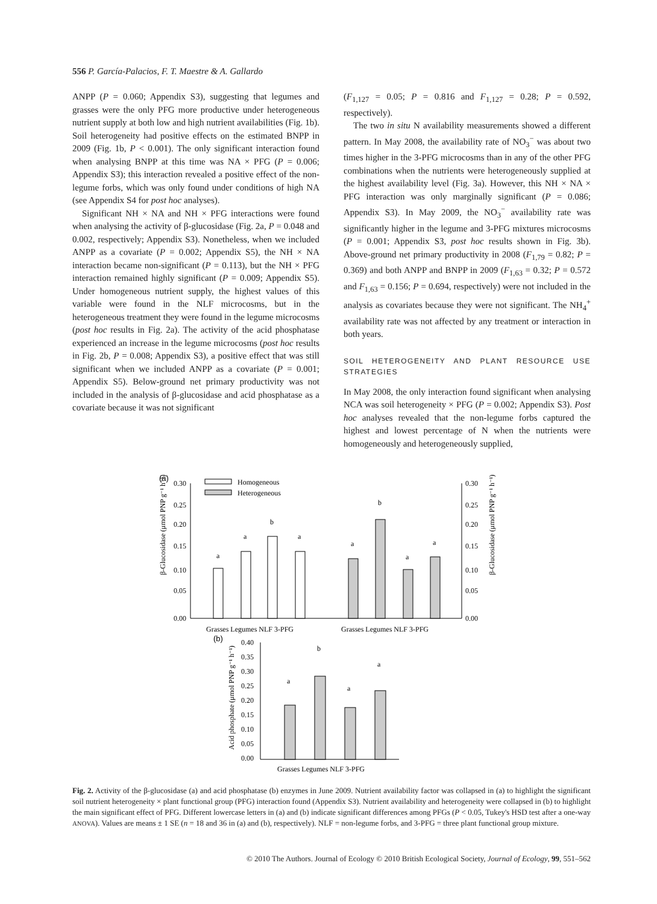556 P. García-Palacios, F. T. Maestre & A. Gallardo
ANPP (P = 0.060; Appendix S3), suggesting that legumes and grasses were the only PFG more productive under heterogeneous nutrient supply at both low and high nutrient availabilities (Fig. 1b). Soil heterogeneity had positive effects on the estimated BNPP in 2009 (Fig. 1b, P < 0.001). The only significant interaction found when analysing BNPP at this time was NA × PFG (P = 0.006; Appendix S3); this interaction revealed a positive effect of the non-legume forbs, which was only found under conditions of high NA (see Appendix S4 for post hoc analyses).
Significant NH × NA and NH × PFG interactions were found when analysing the activity of β-glucosidase (Fig. 2a, P = 0.048 and 0.002, respectively; Appendix S3). Nonetheless, when we included ANPP as a covariate (P = 0.002; Appendix S5), the NH × NA interaction became non-significant (P = 0.113), but the NH × PFG interaction remained highly significant (P = 0.009; Appendix S5). Under homogeneous nutrient supply, the highest values of this variable were found in the NLF microcosms, but in the heterogeneous treatment they were found in the legume microcosms (post hoc results in Fig. 2a). The activity of the acid phosphatase experienced an increase in the legume microcosms (post hoc results in Fig. 2b, P = 0.008; Appendix S3), a positive effect that was still significant when we included ANPP as a covariate (P = 0.001; Appendix S5). Below-ground net primary productivity was not included in the analysis of β-glucosidase and acid phosphatase as a covariate because it was not significant
(F<sub>1,127</sub> = 0.05; P = 0.816 and F<sub>1,127</sub> = 0.28; P = 0.592, respectively).
The two in situ N availability measurements showed a different pattern. In May 2008, the availability rate of NO<sub>3</sub><sup>−</sup> was about two times higher in the 3-PFG microcosms than in any of the other PFG combinations when the nutrients were heterogeneously supplied at the highest availability level (Fig. 3a). However, this NH × NA × PFG interaction was only marginally significant (P = 0.086; Appendix S3). In May 2009, the NO<sub>3</sub><sup>−</sup> availability rate was significantly higher in the legume and 3-PFG mixtures microcosms (P = 0.001; Appendix S3, post hoc results shown in Fig. 3b). Above-ground net primary productivity in 2008 (F<sub>1,79</sub> = 0.82; P = 0.369) and both ANPP and BNPP in 2009 (F<sub>1,63</sub> = 0.32; P = 0.572 and F<sub>1,63</sub> = 0.156; P = 0.694, respectively) were not included in the analysis as covariates because they were not significant. The NH<sub>4</sub><sup>+</sup> availability rate was not affected by any treatment or interaction in both years.
SOIL HETEROGENEITY AND PLANT RESOURCE USE STRATEGIES
In May 2008, the only interaction found significant when analysing NCA was soil heterogeneity × PFG (P = 0.002; Appendix S3). Post hoc analyses revealed that the non-legume forbs captured the highest and lowest percentage of N when the nutrients were homogeneously and heterogeneously supplied,
(a)
0.30
0.25
0.20
0.15
0.10
0.05
0.00
0.30
0.25
0.20
0.15
0.10
0.05
0.00
β-Glucosidase (μmol PNP g⁻¹ h⁻¹)
β-Glucosidase (μmol PNP g⁻¹ h⁻¹)
Homogeneous
Heterogeneous
a
a
b
a
a
b
a
a
Grasses Legumes NLF 3-PFG
Grasses Legumes NLF 3-PFG
(b)
0.40
0.35
0.30
0.25
0.20
0.15
0.10
0.05
0.00
Acid phosphate (μmol PNP g⁻¹ h⁻¹)
a
b
a
a
Grasses Legumes NLF 3-PFG
Fig. 2. Activity of the β-glucosidase (a) and acid phosphatase (b) enzymes in June 2009. Nutrient availability factor was collapsed in (a) to highlight the significant soil nutrient heterogeneity × plant functional group (PFG) interaction found (Appendix S3). Nutrient availability and heterogeneity were collapsed in (b) to highlight the main significant effect of PFG. Different lowercase letters in (a) and (b) indicate significant differences among PFGs (P < 0.05, Tukey's HSD test after a one-way ANOVA). Values are means ± 1 SE (n = 18 and 36 in (a) and (b), respectively). NLF = non-legume forbs, and 3-PFG = three plant functional group mixture.
© 2010 The Authors. Journal of Ecology © 2010 British Ecological Society, Journal of Ecology, 99, 551–562